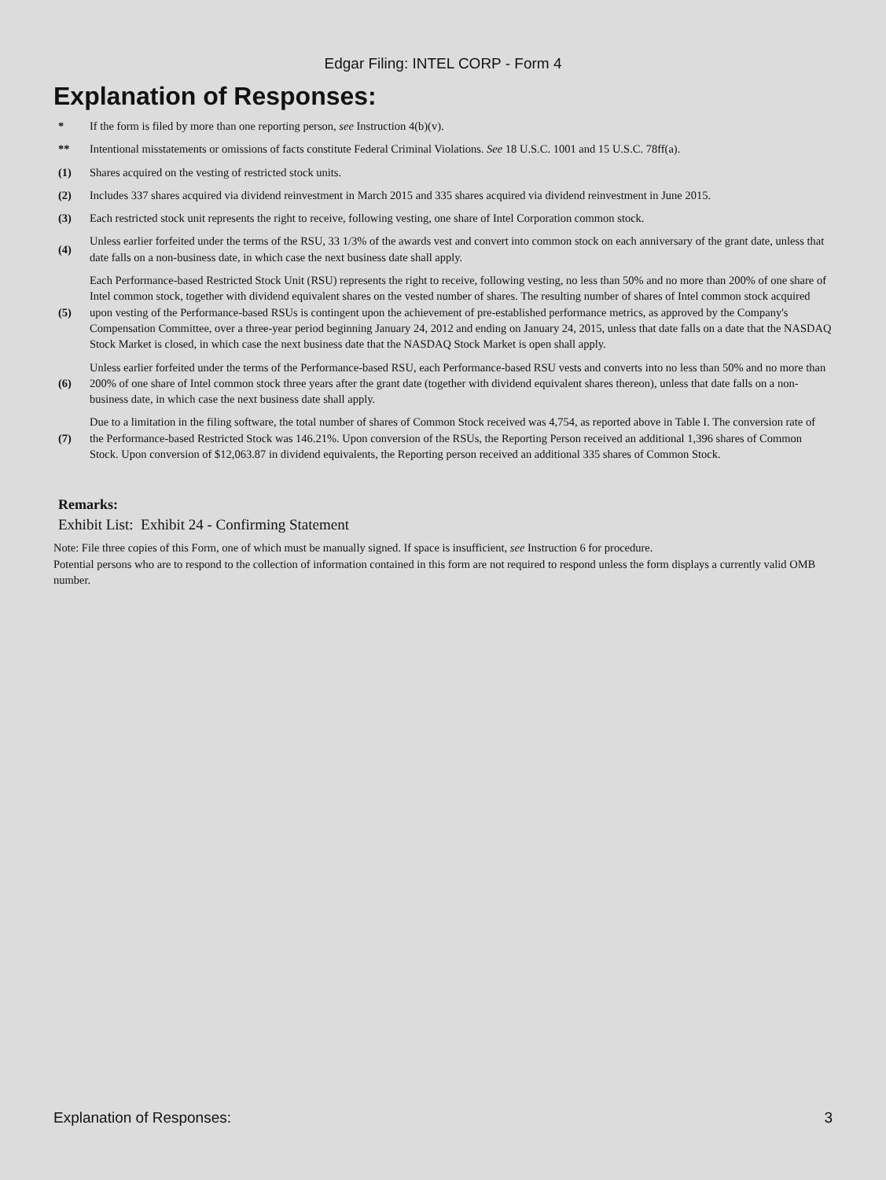Edgar Filing: INTEL CORP - Form 4
Explanation of Responses:
| * | If the form is filed by more than one reporting person, see Instruction 4(b)(v). |
| ** | Intentional misstatements or omissions of facts constitute Federal Criminal Violations. See 18 U.S.C. 1001 and 15 U.S.C. 78ff(a). |
| (1) | Shares acquired on the vesting of restricted stock units. |
| (2) | Includes 337 shares acquired via dividend reinvestment in March 2015 and 335 shares acquired via dividend reinvestment in June 2015. |
| (3) | Each restricted stock unit represents the right to receive, following vesting, one share of Intel Corporation common stock. |
| (4) | Unless earlier forfeited under the terms of the RSU, 33 1/3% of the awards vest and convert into common stock on each anniversary of the grant date, unless that date falls on a non-business date, in which case the next business date shall apply. |
| (5) | Each Performance-based Restricted Stock Unit (RSU) represents the right to receive, following vesting, no less than 50% and no more than 200% of one share of Intel common stock, together with dividend equivalent shares on the vested number of shares. The resulting number of shares of Intel common stock acquired upon vesting of the Performance-based RSUs is contingent upon the achievement of pre-established performance metrics, as approved by the Company's Compensation Committee, over a three-year period beginning January 24, 2012 and ending on January 24, 2015, unless that date falls on a date that the NASDAQ Stock Market is closed, in which case the next business date that the NASDAQ Stock Market is open shall apply. |
| (6) | Unless earlier forfeited under the terms of the Performance-based RSU, each Performance-based RSU vests and converts into no less than 50% and no more than 200% of one share of Intel common stock three years after the grant date (together with dividend equivalent shares thereon), unless that date falls on a non-business date, in which case the next business date shall apply. |
| (7) | Due to a limitation in the filing software, the total number of shares of Common Stock received was 4,754, as reported above in Table I. The conversion rate of the Performance-based Restricted Stock was 146.21%. Upon conversion of the RSUs, the Reporting Person received an additional 1,396 shares of Common Stock. Upon conversion of $12,063.87 in dividend equivalents, the Reporting person received an additional 335 shares of Common Stock. |
Remarks:
Exhibit List: Exhibit 24 - Confirming Statement
Note: File three copies of this Form, one of which must be manually signed. If space is insufficient, see Instruction 6 for procedure.
Potential persons who are to respond to the collection of information contained in this form are not required to respond unless the form displays a currently valid OMB number.
Explanation of Responses: 3